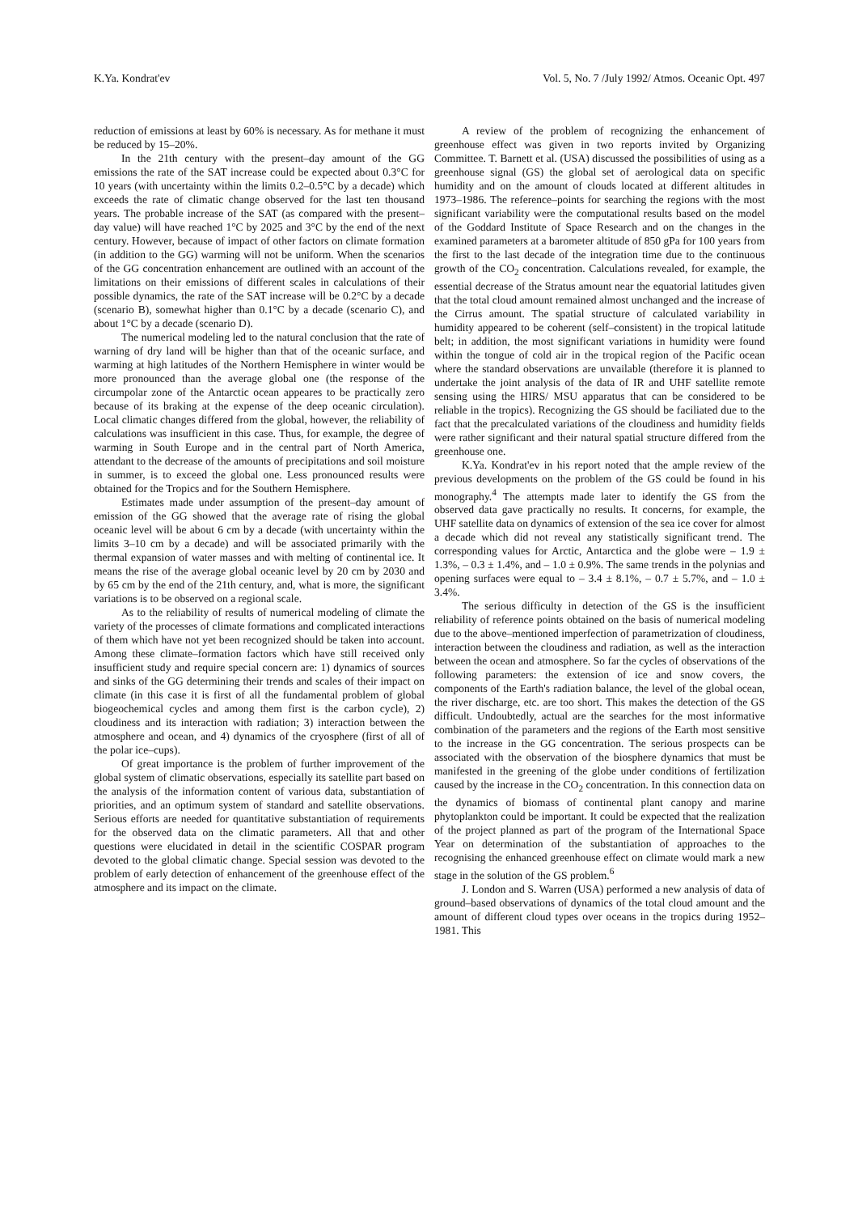K.Ya. Kondrat'ev Vol. 5, No. 7 /July 1992/ Atmos. Oceanic Opt. 497
reduction of emissions at least by 60% is necessary. As for methane it must be reduced by 15–20%.
In the 21th century with the present–day amount of the GG emissions the rate of the SAT increase could be expected about 0.3°C for 10 years (with uncertainty within the limits 0.2–0.5°C by a decade) which exceeds the rate of climatic change observed for the last ten thousand years. The probable increase of the SAT (as compared with the present–day value) will have reached 1°C by 2025 and 3°C by the end of the next century. However, because of impact of other factors on climate formation (in addition to the GG) warming will not be uniform. When the scenarios of the GG concentration enhancement are outlined with an account of the limitations on their emissions of different scales in calculations of their possible dynamics, the rate of the SAT increase will be 0.2°C by a decade (scenario B), somewhat higher than 0.1°C by a decade (scenario C), and about 1°C by a decade (scenario D).
The numerical modeling led to the natural conclusion that the rate of warning of dry land will be higher than that of the oceanic surface, and warming at high latitudes of the Northern Hemisphere in winter would be more pronounced than the average global one (the response of the circumpolar zone of the Antarctic ocean appeares to be practically zero because of its braking at the expense of the deep oceanic circulation). Local climatic changes differed from the global, however, the reliability of calculations was insufficient in this case. Thus, for example, the degree of warming in South Europe and in the central part of North America, attendant to the decrease of the amounts of precipitations and soil moisture in summer, is to exceed the global one. Less pronounced results were obtained for the Tropics and for the Southern Hemisphere.
Estimates made under assumption of the present–day amount of emission of the GG showed that the average rate of rising the global oceanic level will be about 6 cm by a decade (with uncertainty within the limits 3–10 cm by a decade) and will be associated primarily with the thermal expansion of water masses and with melting of continental ice. It means the rise of the average global oceanic level by 20 cm by 2030 and by 65 cm by the end of the 21th century, and, what is more, the significant variations is to be observed on a regional scale.
As to the reliability of results of numerical modeling of climate the variety of the processes of climate formations and complicated interactions of them which have not yet been recognized should be taken into account. Among these climate–formation factors which have still received only insufficient study and require special concern are: 1) dynamics of sources and sinks of the GG determining their trends and scales of their impact on climate (in this case it is first of all the fundamental problem of global biogeochemical cycles and among them first is the carbon cycle), 2) cloudiness and its interaction with radiation; 3) interaction between the atmosphere and ocean, and 4) dynamics of the cryosphere (first of all of the polar ice–cups).
Of great importance is the problem of further improvement of the global system of climatic observations, especially its satellite part based on the analysis of the information content of various data, substantiation of priorities, and an optimum system of standard and satellite observations. Serious efforts are needed for quantitative substantiation of requirements for the observed data on the climatic parameters. All that and other questions were elucidated in detail in the scientific COSPAR program devoted to the global climatic change. Special session was devoted to the problem of early detection of enhancement of the greenhouse effect of the atmosphere and its impact on the climate.
A review of the problem of recognizing the enhancement of greenhouse effect was given in two reports invited by Organizing Committee. T. Barnett et al. (USA) discussed the possibilities of using as a greenhouse signal (GS) the global set of aerological data on specific humidity and on the amount of clouds located at different altitudes in 1973–1986. The reference–points for searching the regions with the most significant variability were the computational results based on the model of the Goddard Institute of Space Research and on the changes in the examined parameters at a barometer altitude of 850 gPa for 100 years from the first to the last decade of the integration time due to the continuous growth of the CO<sub>2</sub> concentration. Calculations revealed, for example, the essential decrease of the Stratus amount near the equatorial latitudes given that the total cloud amount remained almost unchanged and the increase of the Cirrus amount. The spatial structure of calculated variability in humidity appeared to be coherent (self–consistent) in the tropical latitude belt; in addition, the most significant variations in humidity were found within the tongue of cold air in the tropical region of the Pacific ocean where the standard observations are unvailable (therefore it is planned to undertake the joint analysis of the data of IR and UHF satellite remote sensing using the HIRS/ MSU apparatus that can be considered to be reliable in the tropics). Recognizing the GS should be faciliated due to the fact that the precalculated variations of the cloudiness and humidity fields were rather significant and their natural spatial structure differed from the greenhouse one.
K.Ya. Kondrat'ev in his report noted that the ample review of the previous developments on the problem of the GS could be found in his monography.<sup>4</sup> The attempts made later to identify the GS from the observed data gave practically no results. It concerns, for example, the UHF satellite data on dynamics of extension of the sea ice cover for almost a decade which did not reveal any statistically significant trend. The corresponding values for Arctic, Antarctica and the globe were – 1.9 ± 1.3%, – 0.3 ± 1.4%, and – 1.0 ± 0.9%. The same trends in the polynias and opening surfaces were equal to – 3.4 ± 8.1%, – 0.7 ± 5.7%, and – 1.0 ± 3.4%.
The serious difficulty in detection of the GS is the insufficient reliability of reference points obtained on the basis of numerical modeling due to the above–mentioned imperfection of parametrization of cloudiness, interaction between the cloudiness and radiation, as well as the interaction between the ocean and atmosphere. So far the cycles of observations of the following parameters: the extension of ice and snow covers, the components of the Earth's radiation balance, the level of the global ocean, the river discharge, etc. are too short. This makes the detection of the GS difficult. Undoubtedly, actual are the searches for the most informative combination of the parameters and the regions of the Earth most sensitive to the increase in the GG concentration. The serious prospects can be associated with the observation of the biosphere dynamics that must be manifested in the greening of the globe under conditions of fertilization caused by the increase in the CO<sub>2</sub> concentration. In this connection data on the dynamics of biomass of continental plant canopy and marine phytoplankton could be important. It could be expected that the realization of the project planned as part of the program of the International Space Year on determination of the substantiation of approaches to the recognising the enhanced greenhouse effect on climate would mark a new stage in the solution of the GS problem.<sup>6</sup>
J. London and S. Warren (USA) performed a new analysis of data of ground–based observations of dynamics of the total cloud amount and the amount of different cloud types over oceans in the tropics during 1952–1981. This